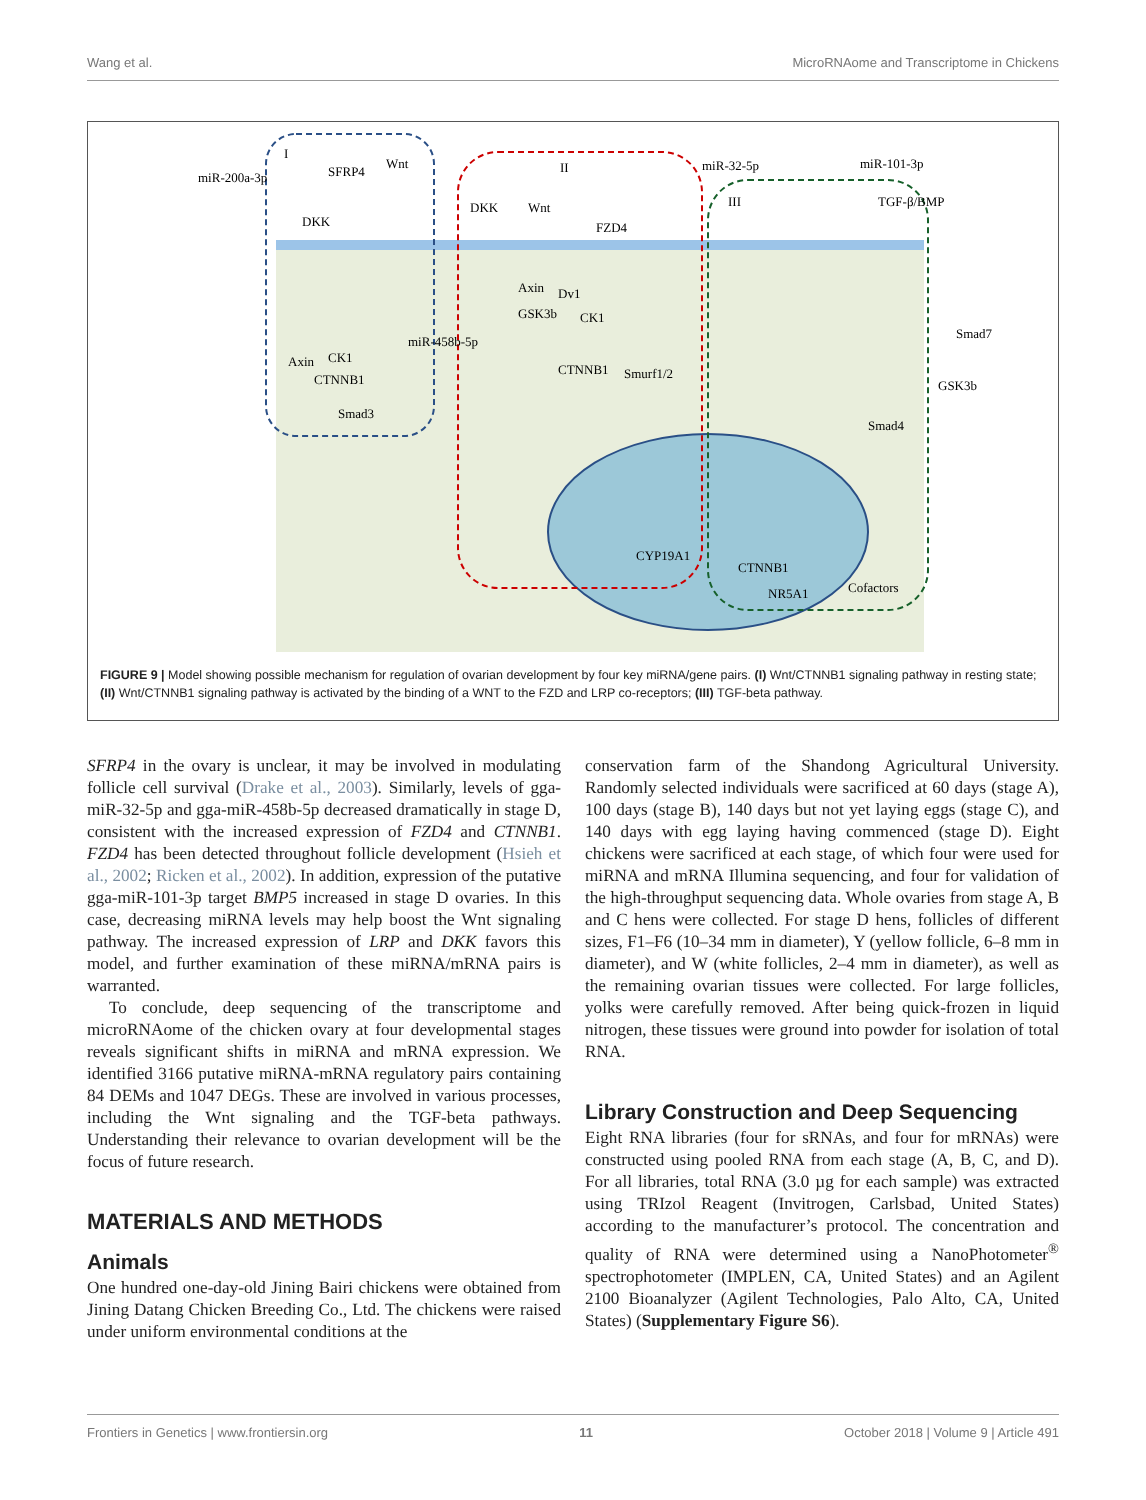Wang et al. MicroRNAome and Transcriptome in Chickens
I
II
III
miR-200a-3p
SFRP4
Wnt
DKK
miR-32-5p
miR-101-3p
TGF-β/BMP
DKK
Wnt
FZD4
Axin
Dv1
GSK3b
CK1
miR-458b-5p
CTNNB1
Smurf1/2
CK1
Axin
CTNNB1
Smad3
Smad7
GSK3b
Smad4
CYP19A1
CTNNB1
NR5A1
Cofactors
FIGURE 9 | Model showing possible mechanism for regulation of ovarian development by four key miRNA/gene pairs. (I) Wnt/CTNNB1 signaling pathway in resting state; (II) Wnt/CTNNB1 signaling pathway is activated by the binding of a WNT to the FZD and LRP co-receptors; (III) TGF-beta pathway.
SFRP4 in the ovary is unclear, it may be involved in modulating follicle cell survival (Drake et al., 2003). Similarly, levels of gga-miR-32-5p and gga-miR-458b-5p decreased dramatically in stage D, consistent with the increased expression of FZD4 and CTNNB1. FZD4 has been detected throughout follicle development (Hsieh et al., 2002; Ricken et al., 2002). In addition, expression of the putative gga-miR-101-3p target BMP5 increased in stage D ovaries. In this case, decreasing miRNA levels may help boost the Wnt signaling pathway. The increased expression of LRP and DKK favors this model, and further examination of these miRNA/mRNA pairs is warranted.
To conclude, deep sequencing of the transcriptome and microRNAome of the chicken ovary at four developmental stages reveals significant shifts in miRNA and mRNA expression. We identified 3166 putative miRNA-mRNA regulatory pairs containing 84 DEMs and 1047 DEGs. These are involved in various processes, including the Wnt signaling and the TGF-beta pathways. Understanding their relevance to ovarian development will be the focus of future research.
MATERIALS AND METHODS
Animals
One hundred one-day-old Jining Bairi chickens were obtained from Jining Datang Chicken Breeding Co., Ltd. The chickens were raised under uniform environmental conditions at the
conservation farm of the Shandong Agricultural University. Randomly selected individuals were sacrificed at 60 days (stage A), 100 days (stage B), 140 days but not yet laying eggs (stage C), and 140 days with egg laying having commenced (stage D). Eight chickens were sacrificed at each stage, of which four were used for miRNA and mRNA Illumina sequencing, and four for validation of the high-throughput sequencing data. Whole ovaries from stage A, B and C hens were collected. For stage D hens, follicles of different sizes, F1–F6 (10–34 mm in diameter), Y (yellow follicle, 6–8 mm in diameter), and W (white follicles, 2–4 mm in diameter), as well as the remaining ovarian tissues were collected. For large follicles, yolks were carefully removed. After being quick-frozen in liquid nitrogen, these tissues were ground into powder for isolation of total RNA.
Library Construction and Deep Sequencing
Eight RNA libraries (four for sRNAs, and four for mRNAs) were constructed using pooled RNA from each stage (A, B, C, and D). For all libraries, total RNA (3.0 µg for each sample) was extracted using TRIzol Reagent (Invitrogen, Carlsbad, United States) according to the manufacturer’s protocol. The concentration and quality of RNA were determined using a NanoPhotometer<sup>®</sup> spectrophotometer (IMPLEN, CA, United States) and an Agilent 2100 Bioanalyzer (Agilent Technologies, Palo Alto, CA, United States) (Supplementary Figure S6).
Frontiers in Genetics | www.frontiersin.org 11 October 2018 | Volume 9 | Article 491